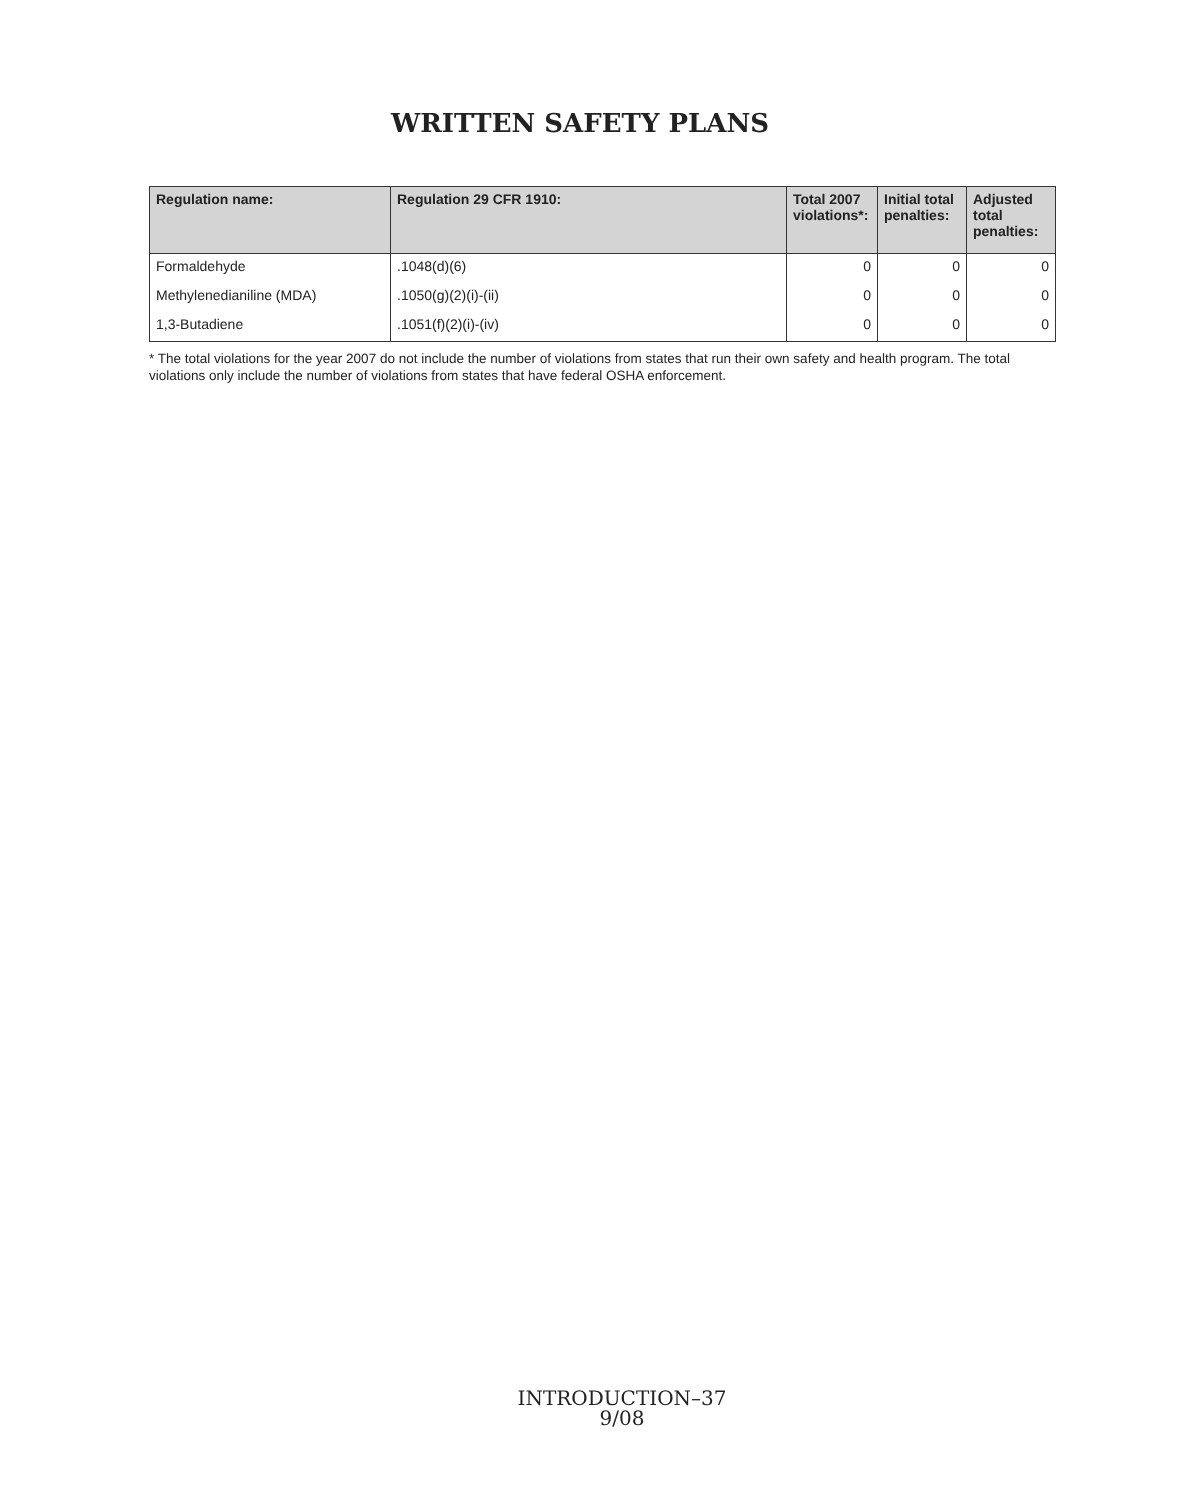WRITTEN SAFETY PLANS
| Regulation name: | Regulation 29 CFR 1910: | Total 2007 violations*: | Initial total penalties: | Adjusted total penalties: |
| --- | --- | --- | --- | --- |
| Formaldehyde | .1048(d)(6) | 0 | 0 | 0 |
| Methylenedianiline (MDA) | .1050(g)(2)(i)-(ii) | 0 | 0 | 0 |
| 1,3-Butadiene | .1051(f)(2)(i)-(iv) | 0 | 0 | 0 |
* The total violations for the year 2007 do not include the number of violations from states that run their own safety and health program. The total violations only include the number of violations from states that have federal OSHA enforcement.
INTRODUCTION–37
9/08